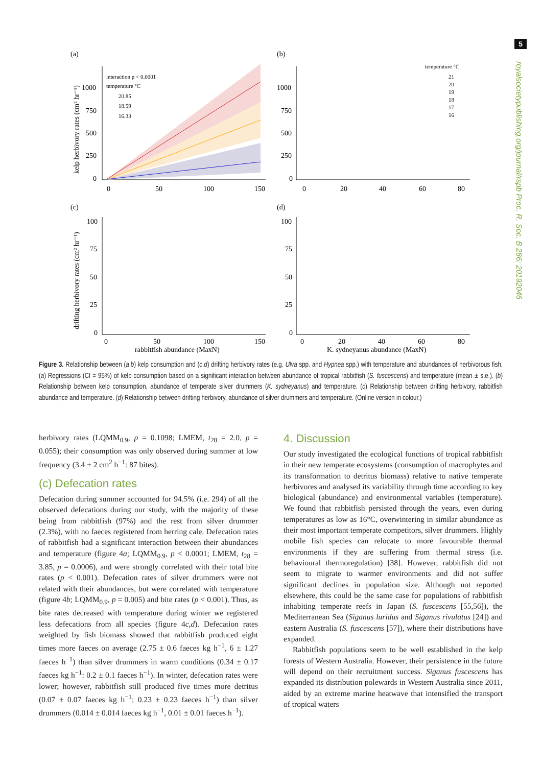5
royalsocietypublishing.org/journal/rspb Proc. R. Soc. B 286: 20192046
(a)
(b)
(c)
(d)
interaction p < 0.0001
temperature °C
20.85
18.59
16.33
temperature °C
21
20
19
18
17
16
1000
750
500
250
0
1000
750
500
250
0
0
50
100
150
0
20
40
60
80
100
75
50
25
0
100
75
50
25
0
0
50
100
150
0
20
40
60
80
rabbitfish abundance (MaxN)
K. sydneyanus abundance (MaxN)
kelp herbivory rates (cm² hr⁻¹)
drifting herbivory rates (cm² hr⁻¹)
Figure 3. Relationship between (a,b) kelp consumption and (c,d) drifting herbivory rates (e.g. Ulva spp. and Hypnea spp.) with temperature and abundances of herbivorous fish. (a) Regressions (CI = 95%) of kelp consumption based on a significant interaction between abundance of tropical rabbitfish (S. fuscescens) and temperature (mean ± s.e.). (b) Relationship between kelp consumption, abundance of temperate silver drummers (K. sydneyanus) and temperature. (c) Relationship between drifting herbivory, rabbitfish abundance and temperature. (d) Relationship between drifting herbivory, abundance of silver drummers and temperature. (Online version in colour.)
herbivory rates (LQMM<sub>0.9</sub>, p = 0.1098; LMEM, t<sub>28</sub> = 2.0, p = 0.055); their consumption was only observed during summer at low frequency (3.4 ± 2 cm<sup>2</sup> h<sup>−1</sup>: 87 bites).
(c) Defecation rates
Defecation during summer accounted for 94.5% (i.e. 294) of all the observed defecations during our study, with the majority of these being from rabbitfish (97%) and the rest from silver drummer (2.3%), with no faeces registered from herring cale. Defecation rates of rabbitfish had a significant interaction between their abundances and temperature (figure 4a; LQMM<sub>0.9</sub>, p < 0.0001; LMEM, t<sub>28</sub> = 3.85, p = 0.0006), and were strongly correlated with their total bite rates (p < 0.001). Defecation rates of silver drummers were not related with their abundances, but were correlated with temperature (figure 4b; LQMM<sub>0.9</sub>, p = 0.005) and bite rates (p < 0.001). Thus, as bite rates decreased with temperature during winter we registered less defecations from all species (figure 4c,d). Defecation rates weighted by fish biomass showed that rabbitfish produced eight times more faeces on average (2.75 ± 0.6 faeces kg h<sup>−1</sup>, 6 ± 1.27 faeces h<sup>−1</sup>) than silver drummers in warm conditions (0.34 ± 0.17 faeces kg h<sup>−1</sup>: 0.2 ± 0.1 faeces h<sup>−1</sup>). In winter, defecation rates were lower; however, rabbitfish still produced five times more detritus (0.07 ± 0.07 faeces kg h<sup>−1</sup>; 0.23 ± 0.23 faeces h<sup>−1</sup>) than silver drummers (0.014 ± 0.014 faeces kg h<sup>−1</sup>, 0.01 ± 0.01 faeces h<sup>−1</sup>).
4. Discussion
Our study investigated the ecological functions of tropical rabbitfish in their new temperate ecosystems (consumption of macrophytes and its transformation to detritus biomass) relative to native temperate herbivores and analysed its variability through time according to key biological (abundance) and environmental variables (temperature). We found that rabbitfish persisted through the years, even during temperatures as low as 16°C, overwintering in similar abundance as their most important temperate competitors, silver drummers. Highly mobile fish species can relocate to more favourable thermal environments if they are suffering from thermal stress (i.e. behavioural thermoregulation) [38]. However, rabbitfish did not seem to migrate to warmer environments and did not suffer significant declines in population size. Although not reported elsewhere, this could be the same case for populations of rabbitfish inhabiting temperate reefs in Japan (S. fuscescens [55,56]), the Mediterranean Sea (Siganus luridus and Siganus rivulatus [24]) and eastern Australia (S. fuscescens [57]), where their distributions have expanded.
Rabbitfish populations seem to be well established in the kelp forests of Western Australia. However, their persistence in the future will depend on their recruitment success. Siganus fuscescens has expanded its distribution polewards in Western Australia since 2011, aided by an extreme marine heatwave that intensified the transport of tropical waters